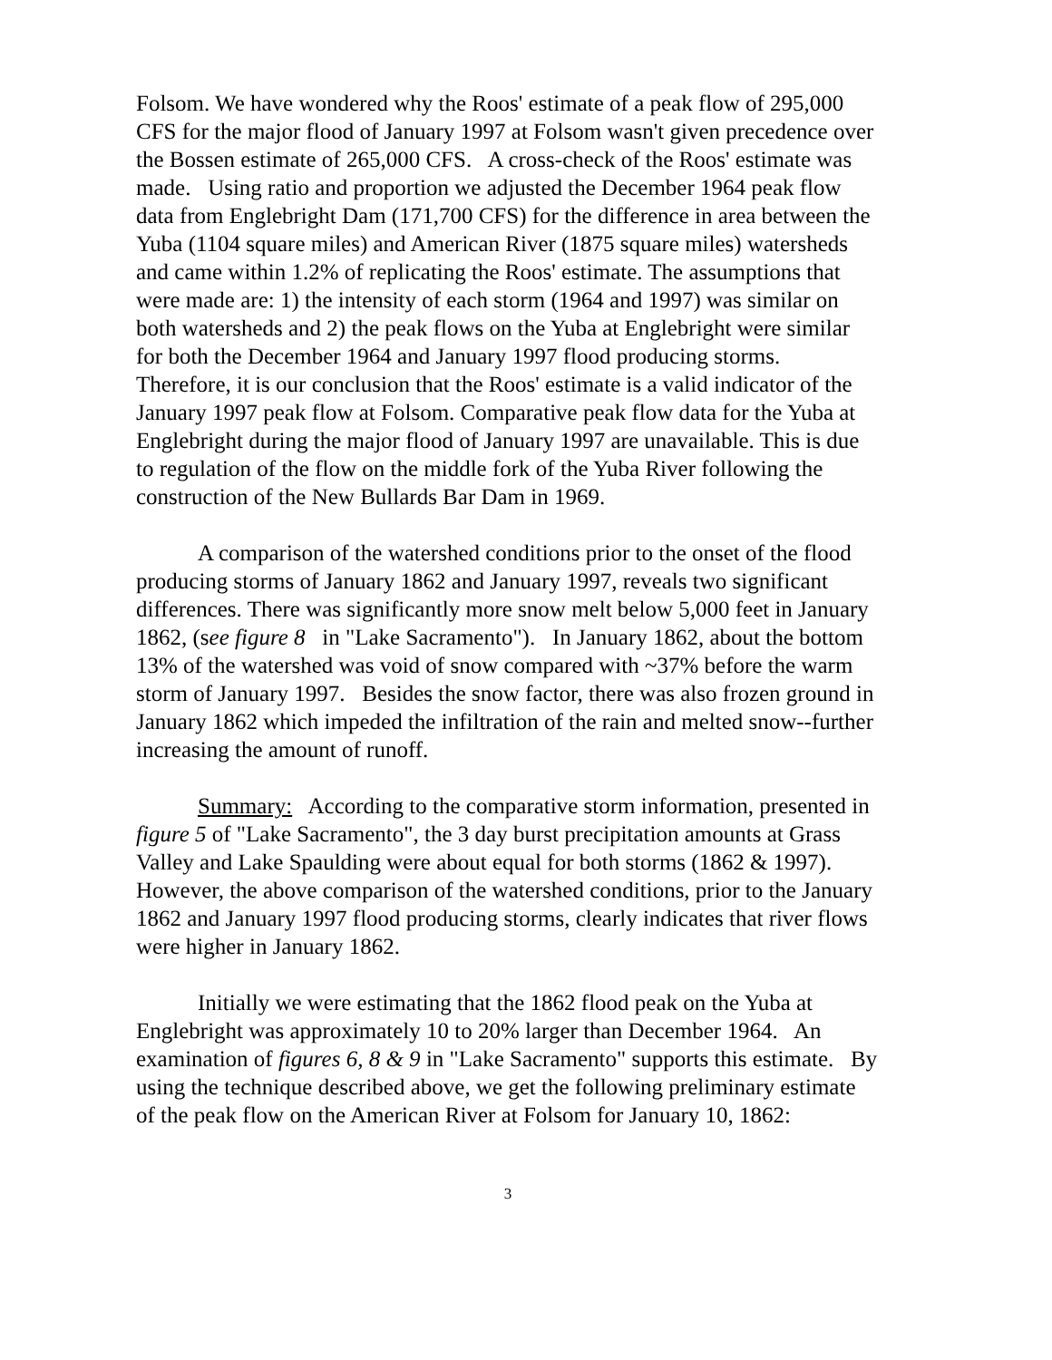Folsom. We have wondered why the Roos' estimate of a peak flow of 295,000 CFS for the major flood of January 1997 at Folsom wasn't given precedence over the Bossen estimate of 265,000 CFS. A cross-check of the Roos' estimate was made. Using ratio and proportion we adjusted the December 1964 peak flow data from Englebright Dam (171,700 CFS) for the difference in area between the Yuba (1104 square miles) and American River (1875 square miles) watersheds and came within 1.2% of replicating the Roos' estimate. The assumptions that were made are: 1) the intensity of each storm (1964 and 1997) was similar on both watersheds and 2) the peak flows on the Yuba at Englebright were similar for both the December 1964 and January 1997 flood producing storms. Therefore, it is our conclusion that the Roos' estimate is a valid indicator of the January 1997 peak flow at Folsom. Comparative peak flow data for the Yuba at Englebright during the major flood of January 1997 are unavailable. This is due to regulation of the flow on the middle fork of the Yuba River following the construction of the New Bullards Bar Dam in 1969.
A comparison of the watershed conditions prior to the onset of the flood producing storms of January 1862 and January 1997, reveals two significant differences. There was significantly more snow melt below 5,000 feet in January 1862, (see figure 8 in "Lake Sacramento"). In January 1862, about the bottom 13% of the watershed was void of snow compared with ~37% before the warm storm of January 1997. Besides the snow factor, there was also frozen ground in January 1862 which impeded the infiltration of the rain and melted snow--further increasing the amount of runoff.
Summary: According to the comparative storm information, presented in figure 5 of "Lake Sacramento", the 3 day burst precipitation amounts at Grass Valley and Lake Spaulding were about equal for both storms (1862 & 1997). However, the above comparison of the watershed conditions, prior to the January 1862 and January 1997 flood producing storms, clearly indicates that river flows were higher in January 1862.
Initially we were estimating that the 1862 flood peak on the Yuba at Englebright was approximately 10 to 20% larger than December 1964. An examination of figures 6, 8 & 9 in "Lake Sacramento" supports this estimate. By using the technique described above, we get the following preliminary estimate of the peak flow on the American River at Folsom for January 10, 1862:
3